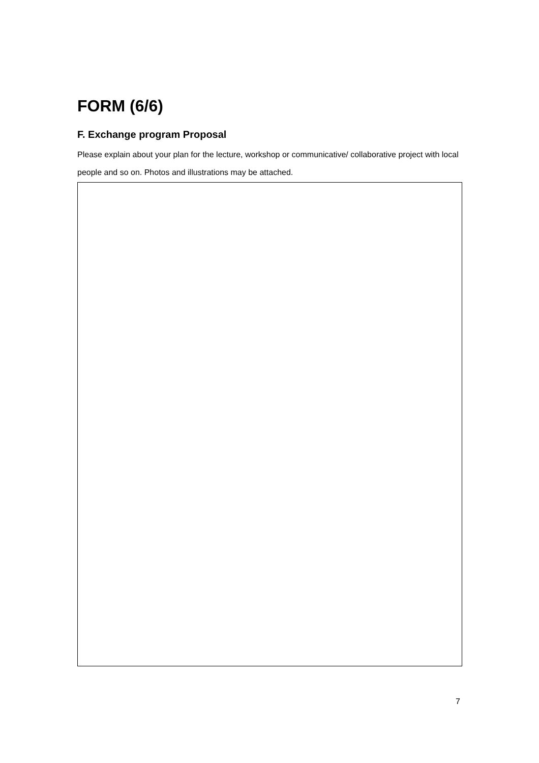FORM (6/6)
F. Exchange program Proposal
Please explain about your plan for the lecture, workshop or communicative/ collaborative project with local people and so on. Photos and illustrations may be attached.
7